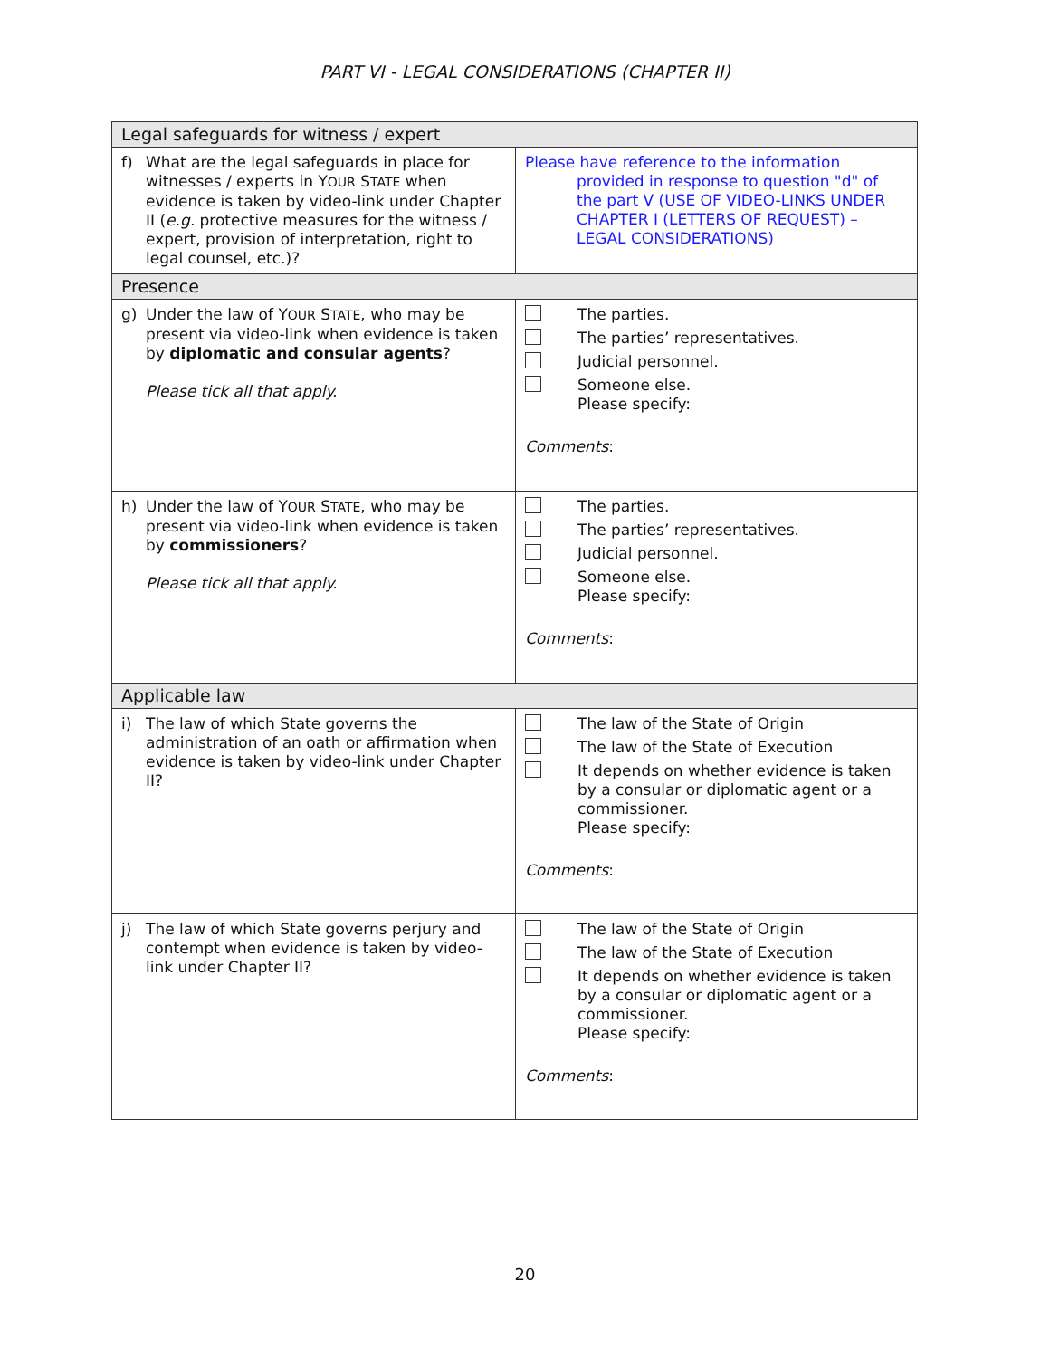PART VI - LEGAL CONSIDERATIONS (CHAPTER II)
| Legal safeguards for witness / expert | |
| --- | --- |
| f) What are the legal safeguards in place for witnesses / experts in Y OUR S TATE when evidence is taken by video-link under Chapter II ( e.g. protective measures for the witness / expert, provision of interpretation, right to legal counsel, etc.)? | Please have reference to the information provided in response to question "d" of the part V (USE OF VIDEO-LINKS UNDER CHAPTER I (LETTERS OF REQUEST) – LEGAL CONSIDERATIONS) |
| Presence | |
| g) Under the law of Y OUR S TATE , who may be present via video-link when evidence is taken by diplomatic and consular agents ? Please tick all that apply. | The parties. The parties’ representatives. Judicial personnel. Someone else. Please specify: Comments : |
| h) Under the law of Y OUR S TATE , who may be present via video-link when evidence is taken by commissioners ? Please tick all that apply. | The parties. The parties’ representatives. Judicial personnel. Someone else. Please specify: Comments : |
| Applicable law | |
| i) The law of which State governs the administration of an oath or affirmation when evidence is taken by video-link under Chapter II? | The law of the State of Origin The law of the State of Execution It depends on whether evidence is taken by a consular or diplomatic agent or a commissioner. Please specify: Comments : |
| j) The law of which State governs perjury and contempt when evidence is taken by video-link under Chapter II? | The law of the State of Origin The law of the State of Execution It depends on whether evidence is taken by a consular or diplomatic agent or a commissioner. Please specify: Comments : |
20